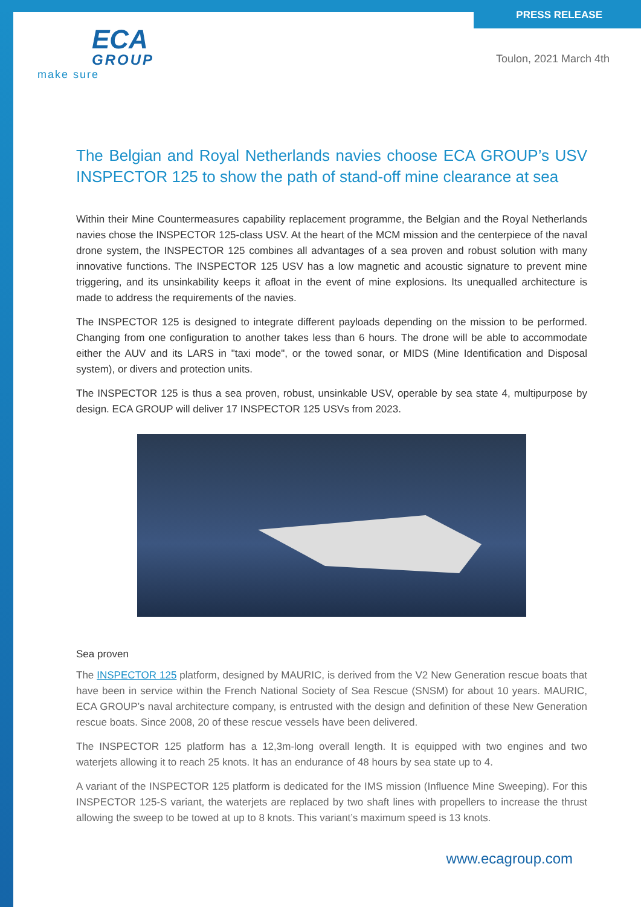ECA
GROUP
make sure
PRESS RELEASE
Toulon, 2021 March 4th
The Belgian and Royal Netherlands navies choose ECA GROUP’s USV INSPECTOR 125 to show the path of stand-off mine clearance at sea
Within their Mine Countermeasures capability replacement programme, the Belgian and the Royal Netherlands navies chose the INSPECTOR 125-class USV. At the heart of the MCM mission and the centerpiece of the naval drone system, the INSPECTOR 125 combines all advantages of a sea proven and robust solution with many innovative functions. The INSPECTOR 125 USV has a low magnetic and acoustic signature to prevent mine triggering, and its unsinkability keeps it afloat in the event of mine explosions. Its unequalled architecture is made to address the requirements of the navies.
The INSPECTOR 125 is designed to integrate different payloads depending on the mission to be performed. Changing from one configuration to another takes less than 6 hours. The drone will be able to accommodate either the AUV and its LARS in "taxi mode", or the towed sonar, or MIDS (Mine Identification and Disposal system), or divers and protection units.
The INSPECTOR 125 is thus a sea proven, robust, unsinkable USV, operable by sea state 4, multipurpose by design. ECA GROUP will deliver 17 INSPECTOR 125 USVs from 2023.
Sea proven
The INSPECTOR 125 platform, designed by MAURIC, is derived from the V2 New Generation rescue boats that have been in service within the French National Society of Sea Rescue (SNSM) for about 10 years. MAURIC, ECA GROUP’s naval architecture company, is entrusted with the design and definition of these New Generation rescue boats. Since 2008, 20 of these rescue vessels have been delivered.
The INSPECTOR 125 platform has a 12,3m-long overall length. It is equipped with two engines and two waterjets allowing it to reach 25 knots. It has an endurance of 48 hours by sea state up to 4.
A variant of the INSPECTOR 125 platform is dedicated for the IMS mission (Influence Mine Sweeping). For this INSPECTOR 125-S variant, the waterjets are replaced by two shaft lines with propellers to increase the thrust allowing the sweep to be towed at up to 8 knots. This variant’s maximum speed is 13 knots.
www.ecagroup.com